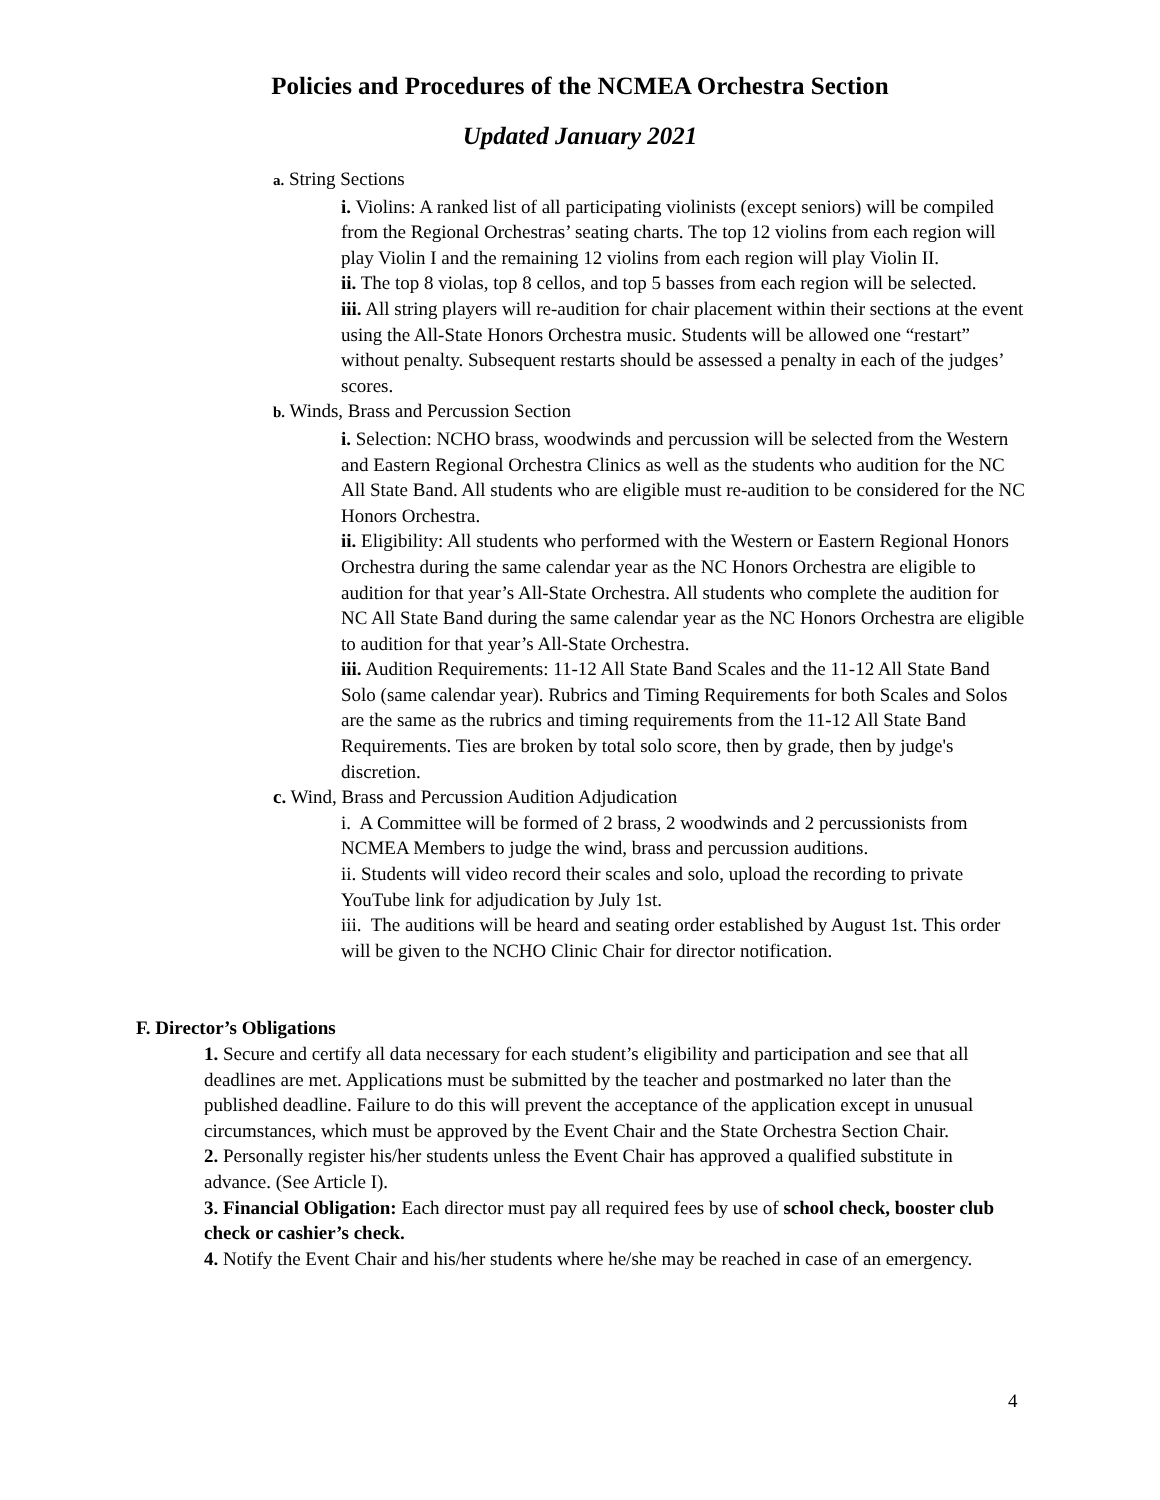Policies and Procedures of the NCMEA Orchestra Section
Updated January 2021
a. String Sections
i. Violins: A ranked list of all participating violinists (except seniors) will be compiled from the Regional Orchestras’ seating charts. The top 12 violins from each region will play Violin I and the remaining 12 violins from each region will play Violin II.
ii. The top 8 violas, top 8 cellos, and top 5 basses from each region will be selected.
iii. All string players will re-audition for chair placement within their sections at the event using the All-State Honors Orchestra music. Students will be allowed one “restart” without penalty. Subsequent restarts should be assessed a penalty in each of the judges’ scores.
b. Winds, Brass and Percussion Section
i. Selection: NCHO brass, woodwinds and percussion will be selected from the Western and Eastern Regional Orchestra Clinics as well as the students who audition for the NC All State Band. All students who are eligible must re-audition to be considered for the NC Honors Orchestra.
ii. Eligibility: All students who performed with the Western or Eastern Regional Honors Orchestra during the same calendar year as the NC Honors Orchestra are eligible to audition for that year’s All-State Orchestra. All students who complete the audition for NC All State Band during the same calendar year as the NC Honors Orchestra are eligible to audition for that year’s All-State Orchestra.
iii. Audition Requirements: 11-12 All State Band Scales and the 11-12 All State Band Solo (same calendar year). Rubrics and Timing Requirements for both Scales and Solos are the same as the rubrics and timing requirements from the 11-12 All State Band Requirements. Ties are broken by total solo score, then by grade, then by judge's discretion.
c. Wind, Brass and Percussion Audition Adjudication
i. A Committee will be formed of 2 brass, 2 woodwinds and 2 percussionists from NCMEA Members to judge the wind, brass and percussion auditions.
ii. Students will video record their scales and solo, upload the recording to private YouTube link for adjudication by July 1st.
iii. The auditions will be heard and seating order established by August 1st. This order will be given to the NCHO Clinic Chair for director notification.
F. Director’s Obligations
1. Secure and certify all data necessary for each student’s eligibility and participation and see that all deadlines are met. Applications must be submitted by the teacher and postmarked no later than the published deadline. Failure to do this will prevent the acceptance of the application except in unusual circumstances, which must be approved by the Event Chair and the State Orchestra Section Chair.
2. Personally register his/her students unless the Event Chair has approved a qualified substitute in advance. (See Article I).
3. Financial Obligation: Each director must pay all required fees by use of school check, booster club check or cashier’s check.
4. Notify the Event Chair and his/her students where he/she may be reached in case of an emergency.
4